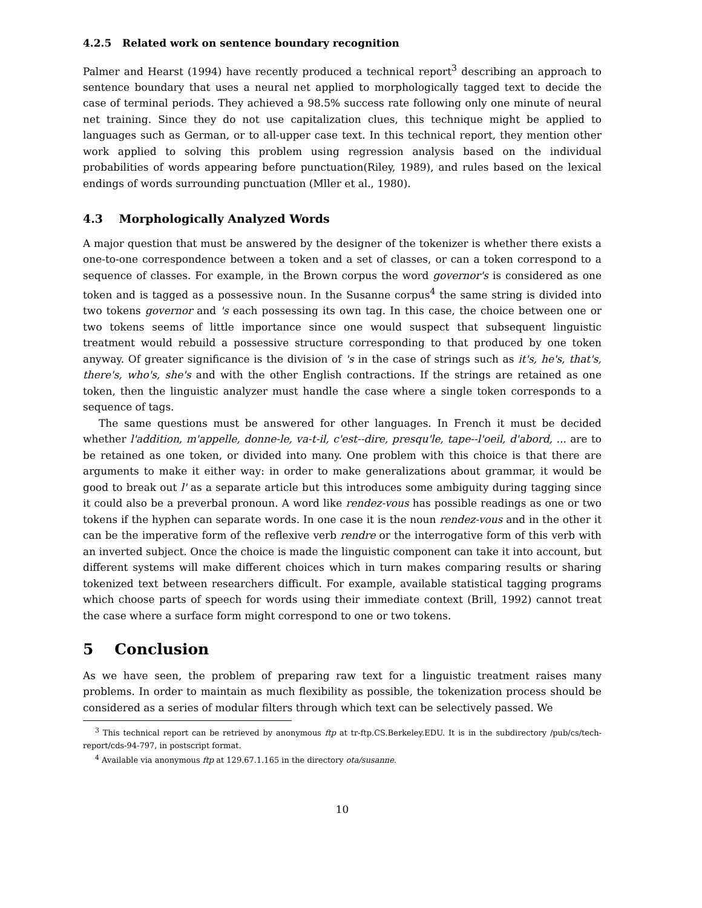4.2.5 Related work on sentence boundary recognition
Palmer and Hearst (1994) have recently produced a technical report<sup>3</sup> describing an approach to sentence boundary that uses a neural net applied to morphologically tagged text to decide the case of terminal periods. They achieved a 98.5% success rate following only one minute of neural net training. Since they do not use capitalization clues, this technique might be applied to languages such as German, or to all-upper case text. In this technical report, they mention other work applied to solving this problem using regression analysis based on the individual probabilities of words appearing before punctuation(Riley, 1989), and rules based on the lexical endings of words surrounding punctuation (Mller et al., 1980).
4.3 Morphologically Analyzed Words
A major question that must be answered by the designer of the tokenizer is whether there exists a one-to-one correspondence between a token and a set of classes, or can a token correspond to a sequence of classes. For example, in the Brown corpus the word governor's is considered as one token and is tagged as a possessive noun. In the Susanne corpus<sup>4</sup> the same string is divided into two tokens governor and 's each possessing its own tag. In this case, the choice between one or two tokens seems of little importance since one would suspect that subsequent linguistic treatment would rebuild a possessive structure corresponding to that produced by one token anyway. Of greater significance is the division of 's in the case of strings such as it's, he's, that's, there's, who's, she's and with the other English contractions. If the strings are retained as one token, then the linguistic analyzer must handle the case where a single token corresponds to a sequence of tags.
The same questions must be answered for other languages. In French it must be decided whether l'addition, m'appelle, donne-le, va-t-il, c'est--dire, presqu'le, tape--l'oeil, d'abord, ... are to be retained as one token, or divided into many. One problem with this choice is that there are arguments to make it either way: in order to make generalizations about grammar, it would be good to break out l' as a separate article but this introduces some ambiguity during tagging since it could also be a preverbal pronoun. A word like rendez-vous has possible readings as one or two tokens if the hyphen can separate words. In one case it is the noun rendez-vous and in the other it can be the imperative form of the reflexive verb rendre or the interrogative form of this verb with an inverted subject. Once the choice is made the linguistic component can take it into account, but different systems will make different choices which in turn makes comparing results or sharing tokenized text between researchers difficult. For example, available statistical tagging programs which choose parts of speech for words using their immediate context (Brill, 1992) cannot treat the case where a surface form might correspond to one or two tokens.
5 Conclusion
As we have seen, the problem of preparing raw text for a linguistic treatment raises many problems. In order to maintain as much flexibility as possible, the tokenization process should be considered as a series of modular filters through which text can be selectively passed. We
<sup>3</sup> This technical report can be retrieved by anonymous ftp at tr-ftp.CS.Berkeley.EDU. It is in the subdirectory /pub/cs/tech-report/cds-94-797, in postscript format.
<sup>4</sup> Available via anonymous ftp at 129.67.1.165 in the directory ota/susanne.
10